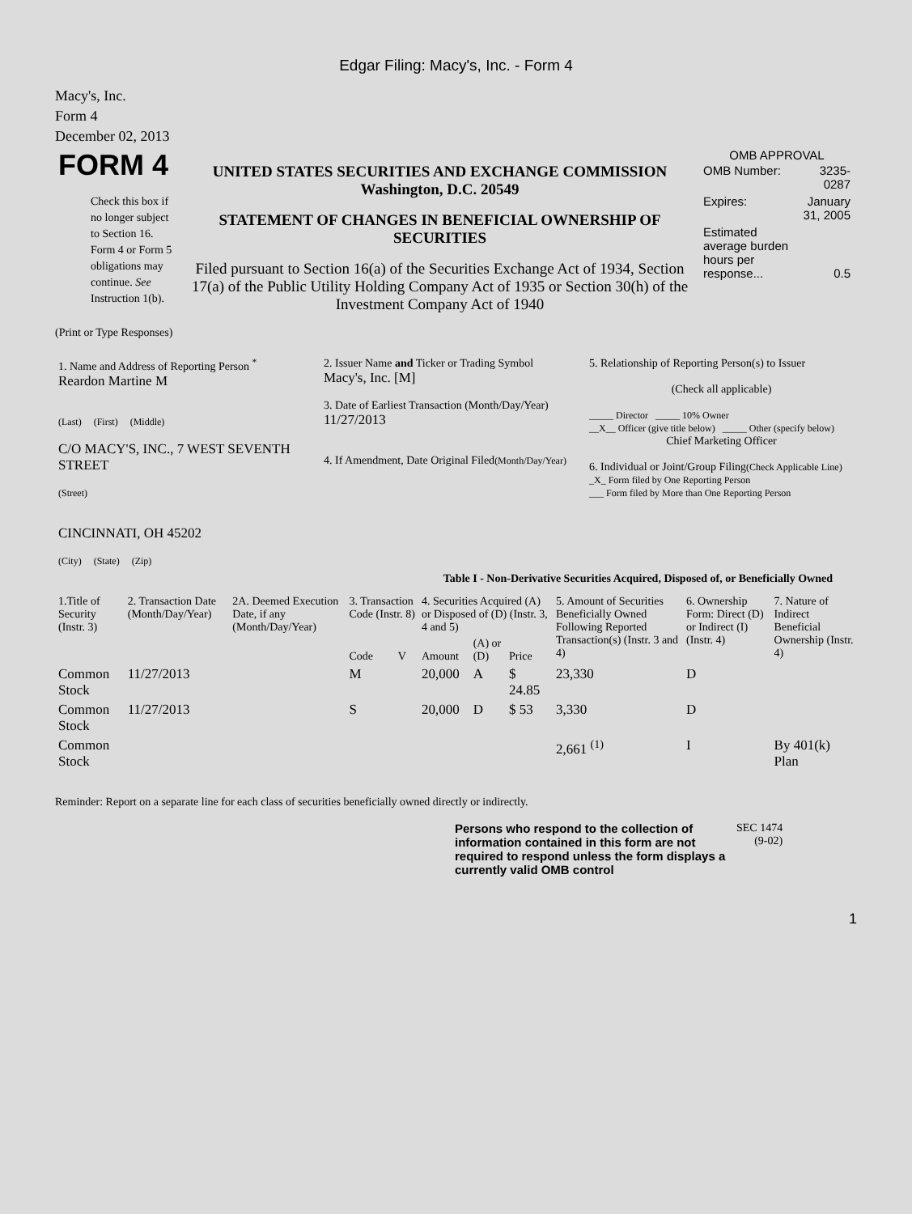Edgar Filing: Macy's, Inc. - Form 4
Macy's, Inc.
Form 4
December 02, 2013
| FORM 4 Check this box if no longer subject to Section 16. Form 4 or Form 5 obligations may continue. See Instruction 1(b). | UNITED STATES SECURITIES AND EXCHANGE COMMISSION Washington, D.C. 20549 STATEMENT OF CHANGES IN BENEFICIAL OWNERSHIP OF SECURITIES Filed pursuant to Section 16(a) of the Securities Exchange Act of 1934, Section 17(a) of the Public Utility Holding Company Act of 1935 or Section 30(h) of the Investment Company Act of 1940 | OMB APPROVAL / OMB Number: / 3235-0287 / / Expires: / January 31, 2005 / / Estimated average burden hours per response... / 0.5 / |
(Print or Type Responses)
| 1. Name and Address of Reporting Person <sup>*</sup> Reardon Martine M (Last) (First) (Middle) C/O MACY'S, INC., 7 WEST SEVENTH STREET (Street) CINCINNATI, OH 45202 (City) (State) (Zip) | 2. Issuer Name and Ticker or Trading Symbol Macy's, Inc. [M] 3. Date of Earliest Transaction (Month/Day/Year) 11/27/2013 4. If Amendment, Date Original Filed (Month/Day/Year) | 5. Relationship of Reporting Person(s) to Issuer (Check all applicable) _____ Director _____ 10% Owner __X__ Officer (give title below) _____ Other (specify below) Chief Marketing Officer 6. Individual or Joint/Group Filing (Check Applicable Line) _X_ Form filed by One Reporting Person ___ Form filed by More than One Reporting Person |
Table I - Non-Derivative Securities Acquired, Disposed of, or Beneficially Owned
| 1.Title of Security (Instr. 3) | 2. Transaction Date (Month/Day/Year) | 2A. Deemed Execution Date, if any (Month/Day/Year) | 3. Transaction Code (Instr. 8) | | 4. Securities Acquired (A) or Disposed of (D) (Instr. 3, 4 and 5) | | | 5. Amount of Securities Beneficially Owned Following Reported Transaction(s) (Instr. 3 and 4) | 6. Ownership Form: Direct (D) or Indirect (I) (Instr. 4) | 7. Nature of Indirect Beneficial Ownership (Instr. 4) |
| --- | --- | --- | --- | --- | --- | --- | --- | --- | --- | --- |
| | | | Code | V | Amount | (A) or (D) | Price | | | |
| Common Stock | 11/27/2013 | | M | | 20,000 | A | $ 24.85 | 23,330 | D | |
| Common Stock | 11/27/2013 | | S | | 20,000 | D | $ 53 | 3,330 | D | |
| Common Stock | | | | | | | | 2,661 <sup>(1)</sup> | I | By 401(k) Plan |
Reminder: Report on a separate line for each class of securities beneficially owned directly or indirectly.
| Persons who respond to the collection of information contained in this form are not required to respond unless the form displays a currently valid OMB control | SEC 1474 (9-02) |
1